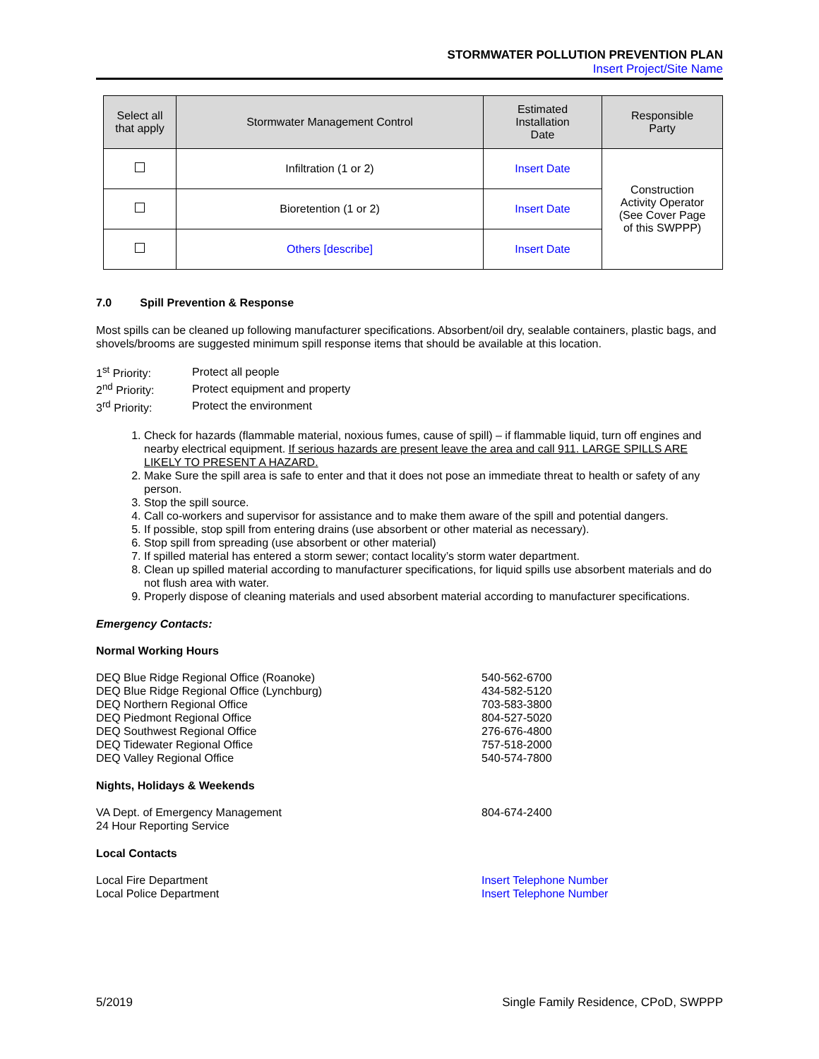STORMWATER POLLUTION PREVENTION PLAN
Insert Project/Site Name
| Select all that apply | Stormwater Management Control | Estimated Installation Date | Responsible Party |
| --- | --- | --- | --- |
| | Infiltration (1 or 2) | Insert Date | Construction Activity Operator (See Cover Page of this SWPPP) |
| | Bioretention (1 or 2) | Insert Date | |
| | Others [describe] | Insert Date | |
7.0 Spill Prevention & Response
Most spills can be cleaned up following manufacturer specifications. Absorbent/oil dry, sealable containers, plastic bags, and shovels/brooms are suggested minimum spill response items that should be available at this location.
| 1<sup>st</sup> Priority: | Protect all people |
| 2<sup>nd</sup> Priority: | Protect equipment and property |
| 3<sup>rd</sup> Priority: | Protect the environment |
1. Check for hazards (flammable material, noxious fumes, cause of spill) – if flammable liquid, turn off engines and nearby electrical equipment. If serious hazards are present leave the area and call 911. LARGE SPILLS ARE LIKELY TO PRESENT A HAZARD.
2. Make Sure the spill area is safe to enter and that it does not pose an immediate threat to health or safety of any person.
3. Stop the spill source.
4. Call co-workers and supervisor for assistance and to make them aware of the spill and potential dangers.
5. If possible, stop spill from entering drains (use absorbent or other material as necessary).
6. Stop spill from spreading (use absorbent or other material)
7. If spilled material has entered a storm sewer; contact locality’s storm water department.
8. Clean up spilled material according to manufacturer specifications, for liquid spills use absorbent materials and do not flush area with water.
9. Properly dispose of cleaning materials and used absorbent material according to manufacturer specifications.
Emergency Contacts:
Normal Working Hours
| DEQ Blue Ridge Regional Office (Roanoke) | 540-562-6700 |
| DEQ Blue Ridge Regional Office (Lynchburg) | 434-582-5120 |
| DEQ Northern Regional Office | 703-583-3800 |
| DEQ Piedmont Regional Office | 804-527-5020 |
| DEQ Southwest Regional Office | 276-676-4800 |
| DEQ Tidewater Regional Office | 757-518-2000 |
| DEQ Valley Regional Office | 540-574-7800 |
Nights, Holidays & Weekends
| VA Dept. of Emergency Management 24 Hour Reporting Service | 804-674-2400 |
Local Contacts
| Local Fire Department | Insert Telephone Number |
| Local Police Department | Insert Telephone Number |
5/2019 Single Family Residence, CPoD, SWPPP